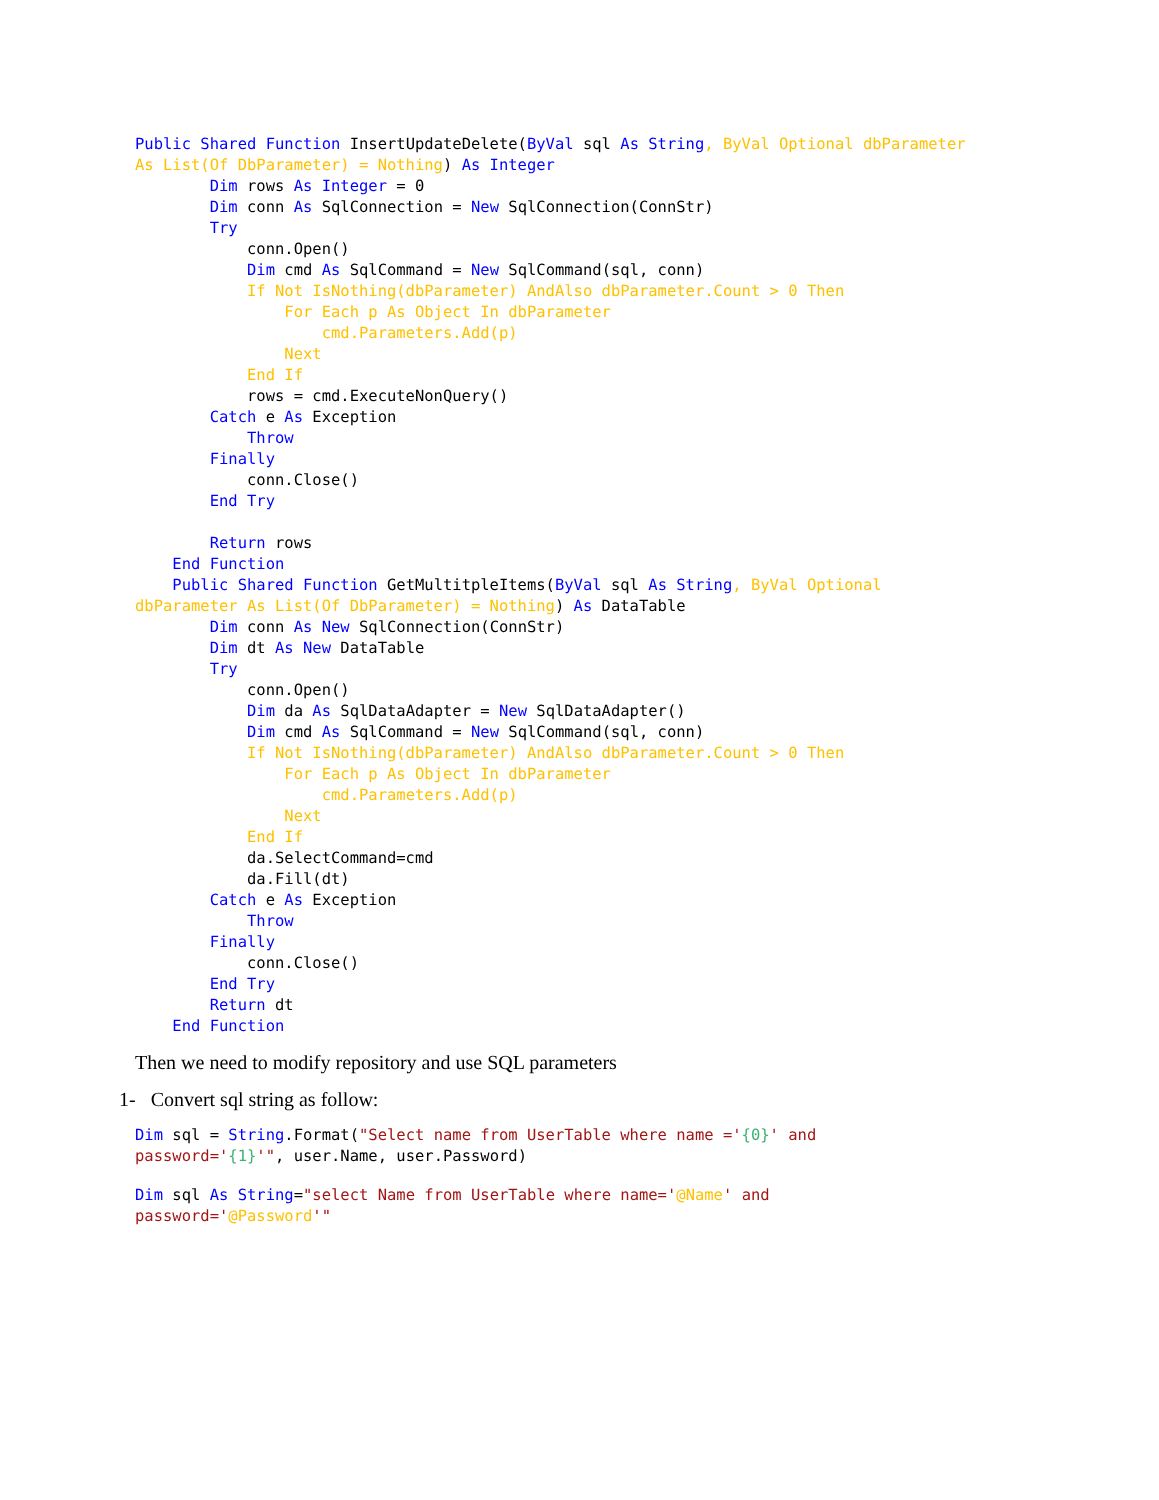Public Shared Function InsertUpdateDelete(ByVal sql As String, ByVal Optional dbParameter
As List(Of DbParameter) = Nothing) As Integer
        Dim rows As Integer = 0
        Dim conn As SqlConnection = New SqlConnection(ConnStr)
        Try
            conn.Open()
            Dim cmd As SqlCommand = New SqlCommand(sql, conn)
            If Not IsNothing(dbParameter) AndAlso dbParameter.Count > 0 Then
                For Each p As Object In dbParameter
                    cmd.Parameters.Add(p)
                Next
            End If
            rows = cmd.ExecuteNonQuery()
        Catch e As Exception
            Throw
        Finally
            conn.Close()
        End Try

        Return rows
    End Function
    Public Shared Function GetMultitpleItems(ByVal sql As String, ByVal Optional
dbParameter As List(Of DbParameter) = Nothing) As DataTable
        Dim conn As New SqlConnection(ConnStr)
        Dim dt As New DataTable
        Try
            conn.Open()
            Dim da As SqlDataAdapter = New SqlDataAdapter()
            Dim cmd As SqlCommand = New SqlCommand(sql, conn)
            If Not IsNothing(dbParameter) AndAlso dbParameter.Count > 0 Then
                For Each p As Object In dbParameter
                    cmd.Parameters.Add(p)
                Next
            End If
            da.SelectCommand=cmd
            da.Fill(dt)
        Catch e As Exception
            Throw
        Finally
            conn.Close()
        End Try
        Return dt
    End Function
Then we need to modify repository and use SQL parameters
1- Convert sql string as follow:
Dim sql = String.Format("Select name from UserTable where name ='{0}' and
password='{1}'", user.Name, user.Password)
Dim sql As String="select Name from UserTable where name='@Name' and
password='@Password'"